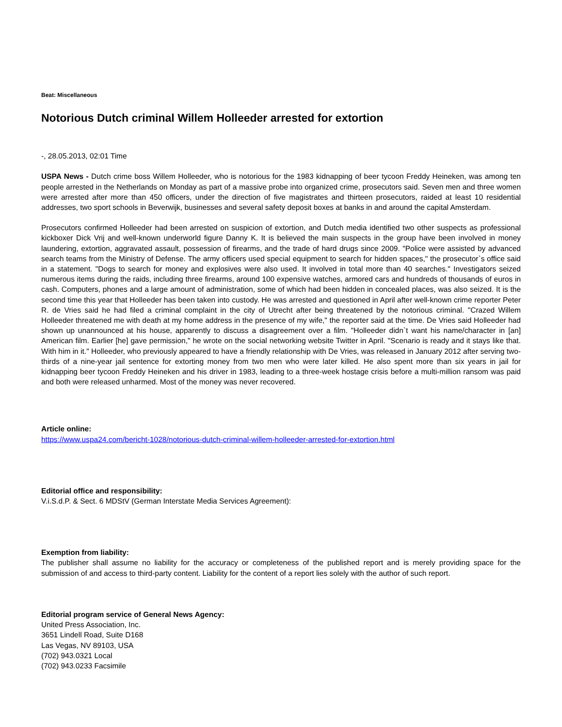Beat: Miscellaneous
Notorious Dutch criminal Willem Holleeder arrested for extortion
-, 28.05.2013, 02:01 Time
USPA News - Dutch crime boss Willem Holleeder, who is notorious for the 1983 kidnapping of beer tycoon Freddy Heineken, was among ten people arrested in the Netherlands on Monday as part of a massive probe into organized crime, prosecutors said. Seven men and three women were arrested after more than 450 officers, under the direction of five magistrates and thirteen prosecutors, raided at least 10 residential addresses, two sport schools in Beverwijk, businesses and several safety deposit boxes at banks in and around the capital Amsterdam.
Prosecutors confirmed Holleeder had been arrested on suspicion of extortion, and Dutch media identified two other suspects as professional kickboxer Dick Vrij and well-known underworld figure Danny K. It is believed the main suspects in the group have been involved in money laundering, extortion, aggravated assault, possession of firearms, and the trade of hard drugs since 2009. "Police were assisted by advanced search teams from the Ministry of Defense. The army officers used special equipment to search for hidden spaces," the prosecutor`s office said in a statement. "Dogs to search for money and explosives were also used. It involved in total more than 40 searches." Investigators seized numerous items during the raids, including three firearms, around 100 expensive watches, armored cars and hundreds of thousands of euros in cash. Computers, phones and a large amount of administration, some of which had been hidden in concealed places, was also seized. It is the second time this year that Holleeder has been taken into custody. He was arrested and questioned in April after well-known crime reporter Peter R. de Vries said he had filed a criminal complaint in the city of Utrecht after being threatened by the notorious criminal. "Crazed Willem Holleeder threatened me with death at my home address in the presence of my wife," the reporter said at the time. De Vries said Holleeder had shown up unannounced at his house, apparently to discuss a disagreement over a film. "Holleeder didn`t want his name/character in [an] American film. Earlier [he] gave permission," he wrote on the social networking website Twitter in April. "Scenario is ready and it stays like that. With him in it." Holleeder, who previously appeared to have a friendly relationship with De Vries, was released in January 2012 after serving two-thirds of a nine-year jail sentence for extorting money from two men who were later killed. He also spent more than six years in jail for kidnapping beer tycoon Freddy Heineken and his driver in 1983, leading to a three-week hostage crisis before a multi-million ransom was paid and both were released unharmed. Most of the money was never recovered.
Article online:
https://www.uspa24.com/bericht-1028/notorious-dutch-criminal-willem-holleeder-arrested-for-extortion.html
Editorial office and responsibility:
V.i.S.d.P. & Sect. 6 MDStV (German Interstate Media Services Agreement):
Exemption from liability:
The publisher shall assume no liability for the accuracy or completeness of the published report and is merely providing space for the submission of and access to third-party content. Liability for the content of a report lies solely with the author of such report.
Editorial program service of General News Agency:
United Press Association, Inc.
3651 Lindell Road, Suite D168
Las Vegas, NV 89103, USA
(702) 943.0321 Local
(702) 943.0233 Facsimile